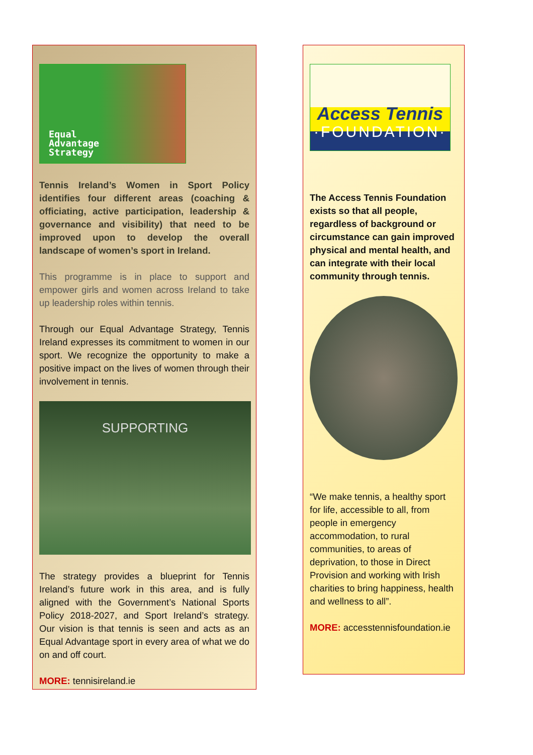Equal
Advantage
Strategy
Tennis Ireland’s Women in Sport Policy identifies four different areas (coaching & officiating, active participation, leadership & governance and visibility) that need to be improved upon to develop the overall landscape of women’s sport in Ireland.
This programme is in place to support and empower girls and women across Ireland to take up leadership roles within tennis.
Through our Equal Advantage Strategy, Tennis Ireland expresses its commitment to women in our sport. We recognize the opportunity to make a positive impact on the lives of women through their involvement in tennis.
SUPPORTING
The strategy provides a blueprint for Tennis Ireland’s future work in this area, and is fully aligned with the Government’s National Sports Policy 2018-2027, and Sport Ireland’s strategy. Our vision is that tennis is seen and acts as an Equal Advantage sport in every area of what we do on and off court.
MORE: tennisireland.ie
Access Tennis
·FOUNDATION·
The Access Tennis Foundation exists so that all people, regardless of background or circumstance can gain improved physical and mental health, and can integrate with their local community through tennis.
“We make tennis, a healthy sport for life, accessible to all, from people in emergency accommodation, to rural communities, to areas of deprivation, to those in Direct Provision and working with Irish charities to bring happiness, health and wellness to all”.
MORE: accesstennisfoundation.ie